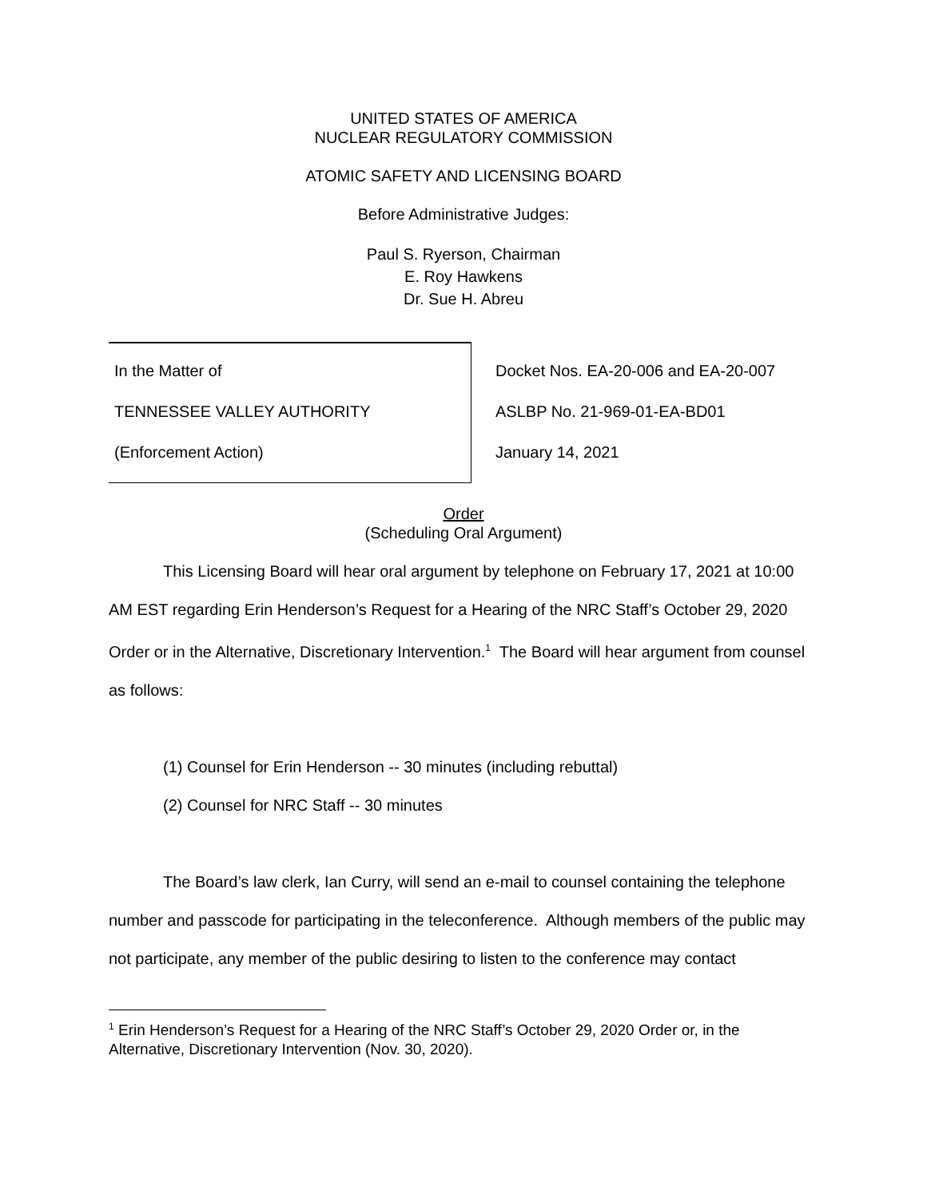UNITED STATES OF AMERICA
NUCLEAR REGULATORY COMMISSION
ATOMIC SAFETY AND LICENSING BOARD
Before Administrative Judges:
Paul S. Ryerson, Chairman
E. Roy Hawkens
Dr. Sue H. Abreu
In the Matter of
TENNESSEE VALLEY AUTHORITY
(Enforcement Action)
Docket Nos. EA-20-006 and EA-20-007
ASLBP No. 21-969-01-EA-BD01
January 14, 2021
Order
(Scheduling Oral Argument)
This Licensing Board will hear oral argument by telephone on February 17, 2021 at 10:00 AM EST regarding Erin Henderson’s Request for a Hearing of the NRC Staff’s October 29, 2020 Order or in the Alternative, Discretionary Intervention.<sup>1</sup> The Board will hear argument from counsel as follows:
(1) Counsel for Erin Henderson -- 30 minutes (including rebuttal)
(2) Counsel for NRC Staff -- 30 minutes
The Board’s law clerk, Ian Curry, will send an e-mail to counsel containing the telephone number and passcode for participating in the teleconference. Although members of the public may not participate, any member of the public desiring to listen to the conference may contact
<sup>1</sup> Erin Henderson’s Request for a Hearing of the NRC Staff’s October 29, 2020 Order or, in the Alternative, Discretionary Intervention (Nov. 30, 2020).